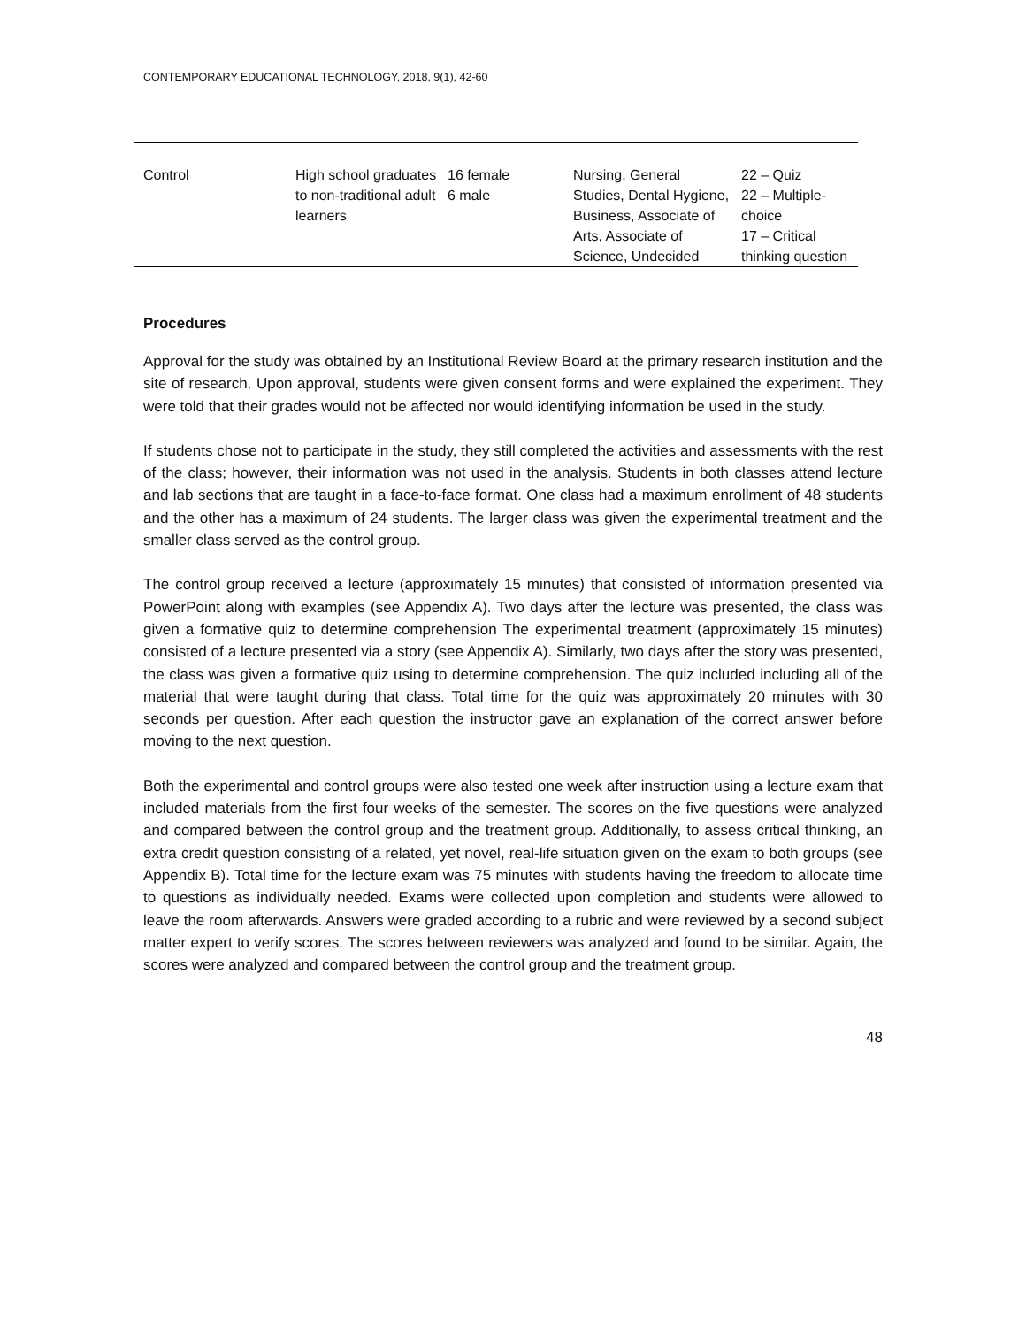CONTEMPORARY EDUCATIONAL TECHNOLOGY, 2018, 9(1), 42-60
| Control | High school graduates to non-traditional adult learners | 16 female 6 male | Nursing, General Studies, Dental Hygiene, Business, Associate of Arts, Associate of Science, Undecided | 22 – Quiz 22 – Multiple-choice 17 – Critical thinking question |
Procedures
Approval for the study was obtained by an Institutional Review Board at the primary research institution and the site of research. Upon approval, students were given consent forms and were explained the experiment. They were told that their grades would not be affected nor would identifying information be used in the study.
If students chose not to participate in the study, they still completed the activities and assessments with the rest of the class; however, their information was not used in the analysis. Students in both classes attend lecture and lab sections that are taught in a face-to-face format. One class had a maximum enrollment of 48 students and the other has a maximum of 24 students. The larger class was given the experimental treatment and the smaller class served as the control group.
The control group received a lecture (approximately 15 minutes) that consisted of information presented via PowerPoint along with examples (see Appendix A). Two days after the lecture was presented, the class was given a formative quiz to determine comprehension The experimental treatment (approximately 15 minutes) consisted of a lecture presented via a story (see Appendix A). Similarly, two days after the story was presented, the class was given a formative quiz using to determine comprehension. The quiz included including all of the material that were taught during that class. Total time for the quiz was approximately 20 minutes with 30 seconds per question. After each question the instructor gave an explanation of the correct answer before moving to the next question.
Both the experimental and control groups were also tested one week after instruction using a lecture exam that included materials from the first four weeks of the semester. The scores on the five questions were analyzed and compared between the control group and the treatment group. Additionally, to assess critical thinking, an extra credit question consisting of a related, yet novel, real-life situation given on the exam to both groups (see Appendix B). Total time for the lecture exam was 75 minutes with students having the freedom to allocate time to questions as individually needed. Exams were collected upon completion and students were allowed to leave the room afterwards. Answers were graded according to a rubric and were reviewed by a second subject matter expert to verify scores. The scores between reviewers was analyzed and found to be similar. Again, the scores were analyzed and compared between the control group and the treatment group.
48